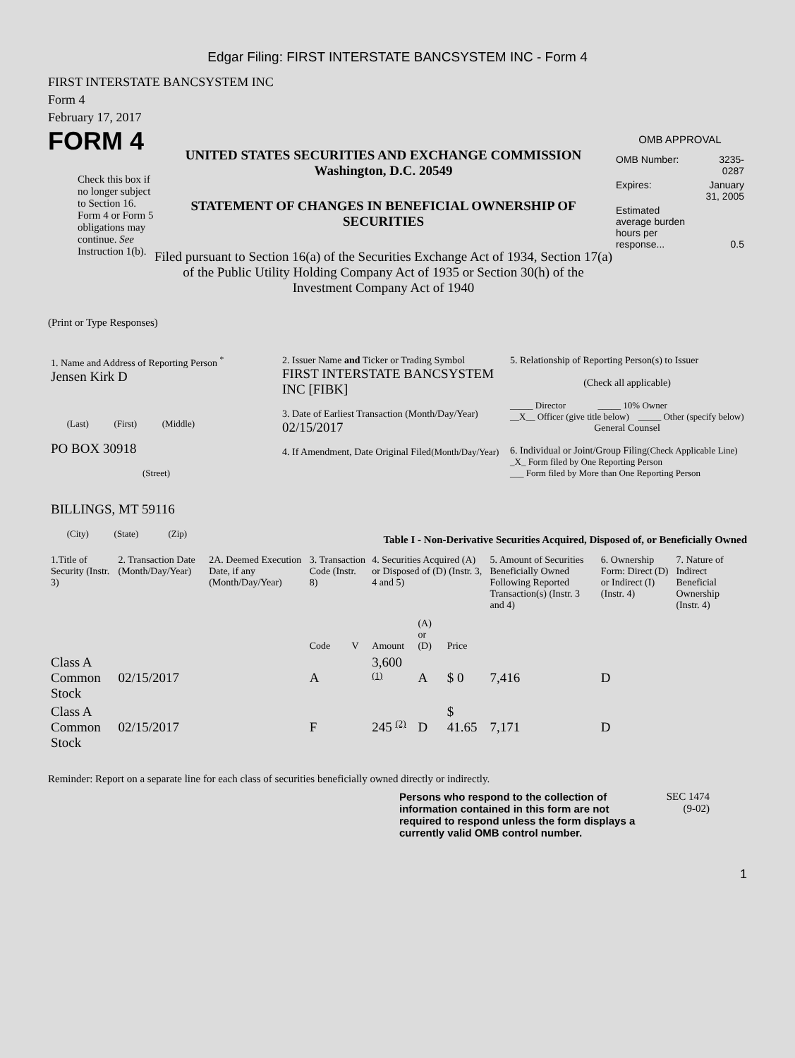Edgar Filing: FIRST INTERSTATE BANCSYSTEM INC - Form 4
FIRST INTERSTATE BANCSYSTEM INC
Form 4
February 17, 2017
FORM 4
Check this box if no longer subject to Section 16. Form 4 or Form 5 obligations may continue. See Instruction 1(b).
UNITED STATES SECURITIES AND EXCHANGE COMMISSION
Washington, D.C. 20549
STATEMENT OF CHANGES IN BENEFICIAL OWNERSHIP OF SECURITIES
Filed pursuant to Section 16(a) of the Securities Exchange Act of 1934, Section 17(a) of the Public Utility Holding Company Act of 1935 or Section 30(h) of the Investment Company Act of 1940
OMB APPROVAL
| OMB Number: | 3235-0287 |
| Expires: | January 31, 2005 |
| Estimated average burden hours per response... | 0.5 |
(Print or Type Responses)
| 1. Name and Address of Reporting Person <sup>*</sup> Jensen Kirk D (Last) (First) (Middle) PO BOX 30918 (Street) BILLINGS, MT 59116 (City) (State) (Zip) | 2. Issuer Name and Ticker or Trading Symbol FIRST INTERSTATE BANCSYSTEM INC [FIBK] 3. Date of Earliest Transaction (Month/Day/Year) 02/15/2017 4. If Amendment, Date Original Filed (Month/Day/Year) | 5. Relationship of Reporting Person(s) to Issuer (Check all applicable) _____ Director _____ 10% Owner __X__ Officer (give title below) _____ Other (specify below) General Counsel 6. Individual or Joint/Group Filing (Check Applicable Line) _X_ Form filed by One Reporting Person ___ Form filed by More than One Reporting Person |
Table I - Non-Derivative Securities Acquired, Disposed of, or Beneficially Owned
| 1.Title of Security (Instr. 3) | 2. Transaction Date (Month/Day/Year) | 2A. Deemed Execution Date, if any (Month/Day/Year) | 3. Transaction Code (Instr. 8) | | 4. Securities Acquired (A) or Disposed of (D) (Instr. 3, 4 and 5) | | | 5. Amount of Securities Beneficially Owned Following Reported Transaction(s) (Instr. 3 and 4) | 6. Ownership Form: Direct (D) or Indirect (I) (Instr. 4) | 7. Nature of Indirect Beneficial Ownership (Instr. 4) |
| --- | --- | --- | --- | --- | --- | --- | --- | --- | --- | --- |
| | | | Code | V | Amount | (A) or (D) | Price | | | |
| Class A Common Stock | 02/15/2017 | | A | | 3,600 <sup>(1)</sup> | A | $ 0 | 7,416 | D | |
| Class A Common Stock | 02/15/2017 | | F | | 245 <sup>(2)</sup> | D | $ 41.65 | 7,171 | D | |
Reminder: Report on a separate line for each class of securities beneficially owned directly or indirectly.
Persons who respond to the collection of information contained in this form are not required to respond unless the form displays a currently valid OMB control number.
SEC 1474
(9-02)
1